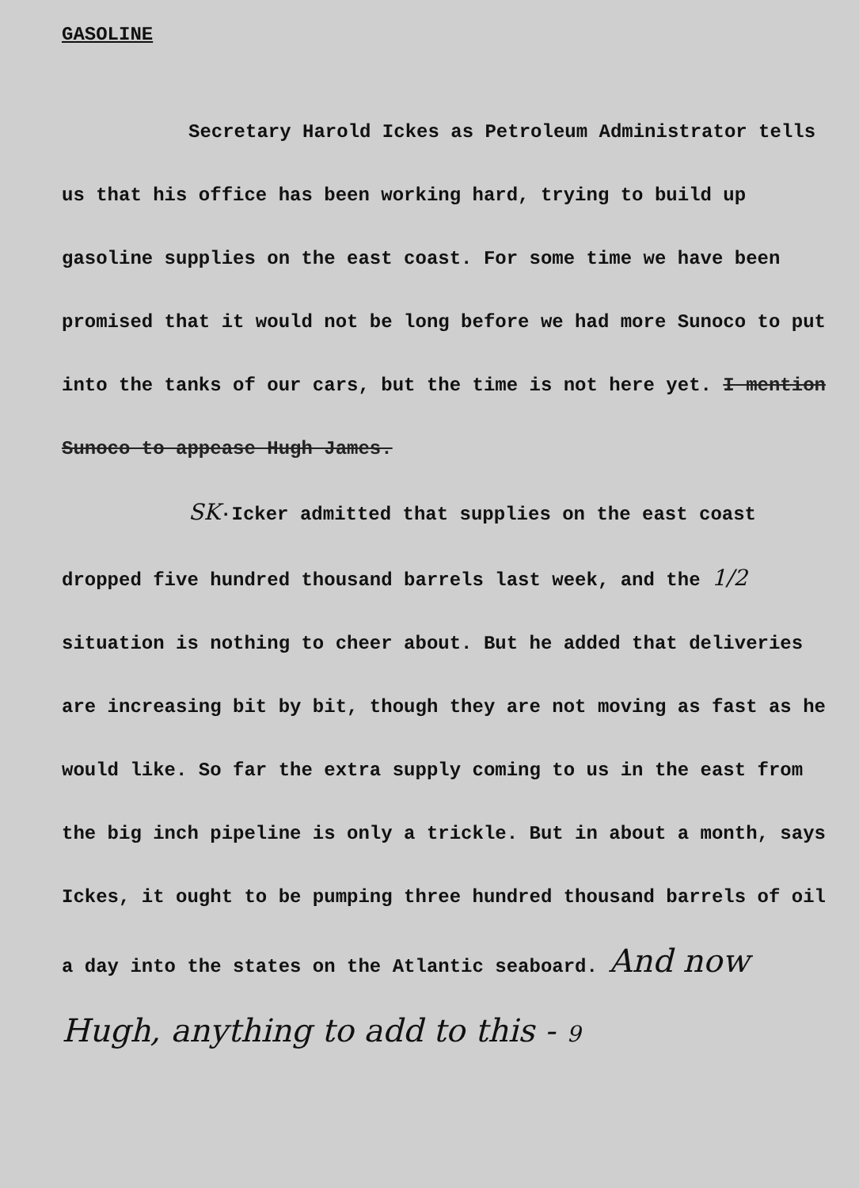GASOLINE
Secretary Harold Ickes as Petroleum Administrator tells us that his office has been working hard, trying to build up gasoline supplies on the east coast. For some time we have been promised that it would not be long before we had more Sunoco to put into the tanks of our cars, but the time is not here yet. I mention Sunoco to appease Hugh James.
SK·Icker admitted that supplies on the east coast dropped five hundred thousand barrels last week, and the 1/2 situation is nothing to cheer about. But he added that deliveries are increasing bit by bit, though they are not moving as fast as he would like. So far the extra supply coming to us in the east from the big inch pipeline is only a trickle. But in about a month, says Ickes, it ought to be pumping three hundred thousand barrels of oil a day into the states on the Atlantic seaboard. And now Hugh, anything to add to this - 9